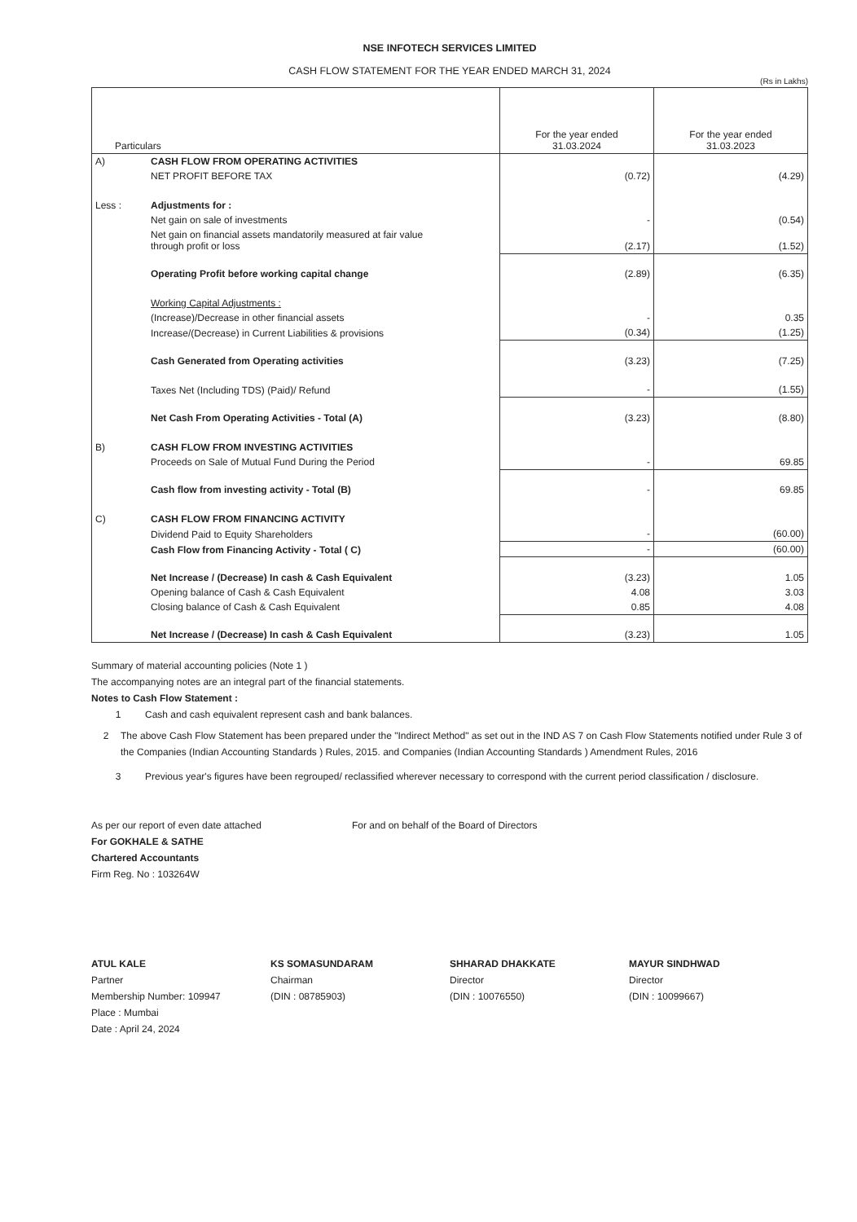NSE INFOTECH SERVICES LIMITED
CASH FLOW STATEMENT FOR THE YEAR ENDED MARCH 31, 2024
(Rs in Lakhs)
| Particulars | | For the year ended 31.03.2024 | For the year ended 31.03.2023 |
| --- | --- | --- | --- |
| A) | CASH FLOW FROM OPERATING ACTIVITIES | | |
| | NET PROFIT BEFORE TAX | (0.72) | (4.29) |
| Less : | Adjustments for : | | |
| | Net gain on sale of investments | - | (0.54) |
| | Net gain on financial assets mandatorily measured at fair value through profit or loss | (2.17) | (1.52) |
| | Operating Profit before working capital change | (2.89) | (6.35) |
| | Working Capital Adjustments : | | |
| | (Increase)/Decrease in other financial assets | - | 0.35 |
| | Increase/(Decrease) in Current Liabilities & provisions | (0.34) | (1.25) |
| | Cash Generated from Operating activities | (3.23) | (7.25) |
| | Taxes Net (Including TDS) (Paid)/ Refund | - | (1.55) |
| | Net Cash From Operating Activities - Total (A) | (3.23) | (8.80) |
| B) | CASH FLOW FROM INVESTING ACTIVITIES | | |
| | Proceeds on Sale of Mutual Fund During the Period | - | 69.85 |
| | Cash flow from investing activity - Total (B) | - | 69.85 |
| C) | CASH FLOW FROM FINANCING ACTIVITY | | |
| | Dividend Paid to Equity Shareholders | - | (60.00) |
| | Cash Flow from Financing Activity - Total ( C) | - | (60.00) |
| | Net Increase / (Decrease) In cash & Cash Equivalent | (3.23) | 1.05 |
| | Opening balance of Cash & Cash Equivalent | 4.08 | 3.03 |
| | Closing balance of Cash & Cash Equivalent | 0.85 | 4.08 |
| | Net Increase / (Decrease) In cash & Cash Equivalent | (3.23) | 1.05 |
Summary of material accounting policies (Note 1 )
The accompanying notes are an integral part of the financial statements.
Notes to Cash Flow Statement :
1 Cash and cash equivalent represent cash and bank balances.
2 The above Cash Flow Statement has been prepared under the "Indirect Method" as set out in the IND AS 7 on Cash Flow Statements notified under Rule 3 of the Companies (Indian Accounting Standards ) Rules, 2015. and Companies (Indian Accounting Standards ) Amendment Rules, 2016
3 Previous year's figures have been regrouped/ reclassified wherever necessary to correspond with the current period classification / disclosure.
As per our report of even date attached
For GOKHALE & SATHE
Chartered Accountants
Firm Reg. No : 103264W
For and on behalf of the Board of Directors
ATUL KALE
Partner
Membership Number: 109947
Place : Mumbai
Date : April 24, 2024
KS SOMASUNDARAM
Chairman
(DIN : 08785903)
SHHARAD DHAKKATE
Director
(DIN : 10076550)
MAYUR SINDHWAD
Director
(DIN : 10099667)